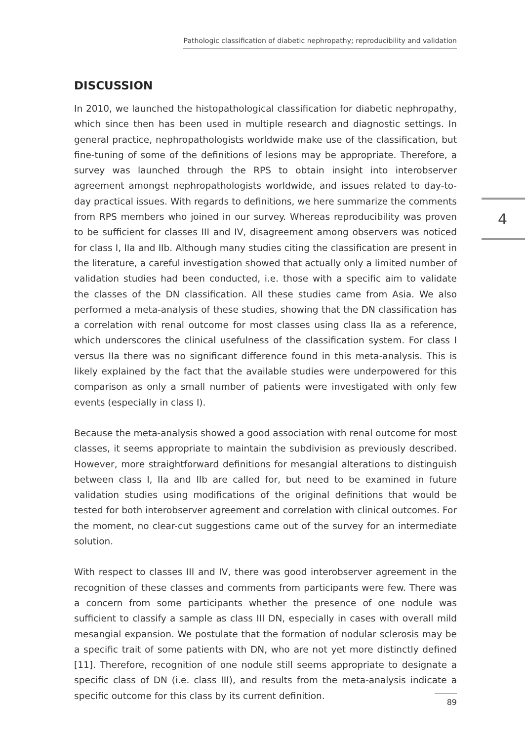Pathologic classification of diabetic nephropathy; reproducibility and validation
4
DISCUSSION
In 2010, we launched the histopathological classification for diabetic nephropathy, which since then has been used in multiple research and diagnostic settings. In general practice, nephropathologists worldwide make use of the classification, but fine-tuning of some of the definitions of lesions may be appropriate. Therefore, a survey was launched through the RPS to obtain insight into interobserver agreement amongst nephropathologists worldwide, and issues related to day-to-day practical issues. With regards to definitions, we here summarize the comments from RPS members who joined in our survey. Whereas reproducibility was proven to be sufficient for classes III and IV, disagreement among observers was noticed for class I, IIa and IIb. Although many studies citing the classification are present in the literature, a careful investigation showed that actually only a limited number of validation studies had been conducted, i.e. those with a specific aim to validate the classes of the DN classification. All these studies came from Asia. We also performed a meta-analysis of these studies, showing that the DN classification has a correlation with renal outcome for most classes using class IIa as a reference, which underscores the clinical usefulness of the classification system. For class I versus IIa there was no significant difference found in this meta-analysis. This is likely explained by the fact that the available studies were underpowered for this comparison as only a small number of patients were investigated with only few events (especially in class I).
Because the meta-analysis showed a good association with renal outcome for most classes, it seems appropriate to maintain the subdivision as previously described. However, more straightforward definitions for mesangial alterations to distinguish between class I, IIa and IIb are called for, but need to be examined in future validation studies using modifications of the original definitions that would be tested for both interobserver agreement and correlation with clinical outcomes. For the moment, no clear-cut suggestions came out of the survey for an intermediate solution.
With respect to classes III and IV, there was good interobserver agreement in the recognition of these classes and comments from participants were few. There was a concern from some participants whether the presence of one nodule was sufficient to classify a sample as class III DN, especially in cases with overall mild mesangial expansion. We postulate that the formation of nodular sclerosis may be a specific trait of some patients with DN, who are not yet more distinctly defined [11]. Therefore, recognition of one nodule still seems appropriate to designate a specific class of DN (i.e. class III), and results from the meta-analysis indicate a specific outcome for this class by its current definition.
89